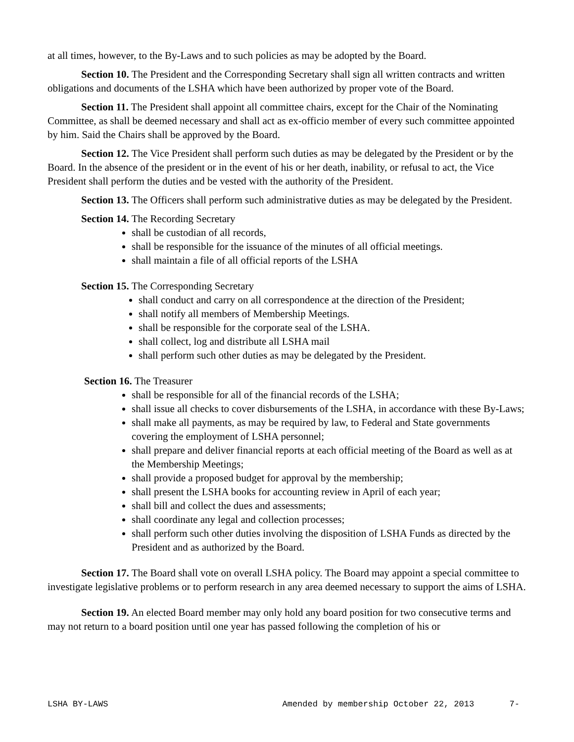at all times, however, to the By-Laws and to such policies as may be adopted by the Board.
Section 10. The President and the Corresponding Secretary shall sign all written contracts and written obligations and documents of the LSHA which have been authorized by proper vote of the Board.
Section 11. The President shall appoint all committee chairs, except for the Chair of the Nominating Committee, as shall be deemed necessary and shall act as ex-officio member of every such committee appointed by him. Said the Chairs shall be approved by the Board.
Section 12. The Vice President shall perform such duties as may be delegated by the President or by the Board. In the absence of the president or in the event of his or her death, inability, or refusal to act, the Vice President shall perform the duties and be vested with the authority of the President.
Section 13. The Officers shall perform such administrative duties as may be delegated by the President.
Section 14. The Recording Secretary
shall be custodian of all records,
shall be responsible for the issuance of the minutes of all official meetings.
shall maintain a file of all official reports of the LSHA
Section 15. The Corresponding Secretary
shall conduct and carry on all correspondence at the direction of the President;
shall notify all members of Membership Meetings.
shall be responsible for the corporate seal of the LSHA.
shall collect, log and distribute all LSHA mail
shall perform such other duties as may be delegated by the President.
Section 16. The Treasurer
shall be responsible for all of the financial records of the LSHA;
shall issue all checks to cover disbursements of the LSHA, in accordance with these By-Laws;
shall make all payments, as may be required by law, to Federal and State governments covering the employment of LSHA personnel;
shall prepare and deliver financial reports at each official meeting of the Board as well as at the Membership Meetings;
shall provide a proposed budget for approval by the membership;
shall present the LSHA books for accounting review in April of each year;
shall bill and collect the dues and assessments;
shall coordinate any legal and collection processes;
shall perform such other duties involving the disposition of LSHA Funds as directed by the President and as authorized by the Board.
Section 17. The Board shall vote on overall LSHA policy. The Board may appoint a special committee to investigate legislative problems or to perform research in any area deemed necessary to support the aims of LSHA.
Section 19. An elected Board member may only hold any board position for two consecutive terms and may not return to a board position until one year has passed following the completion of his or
LSHA BY-LAWS Amended by membership October 22, 2013 7-